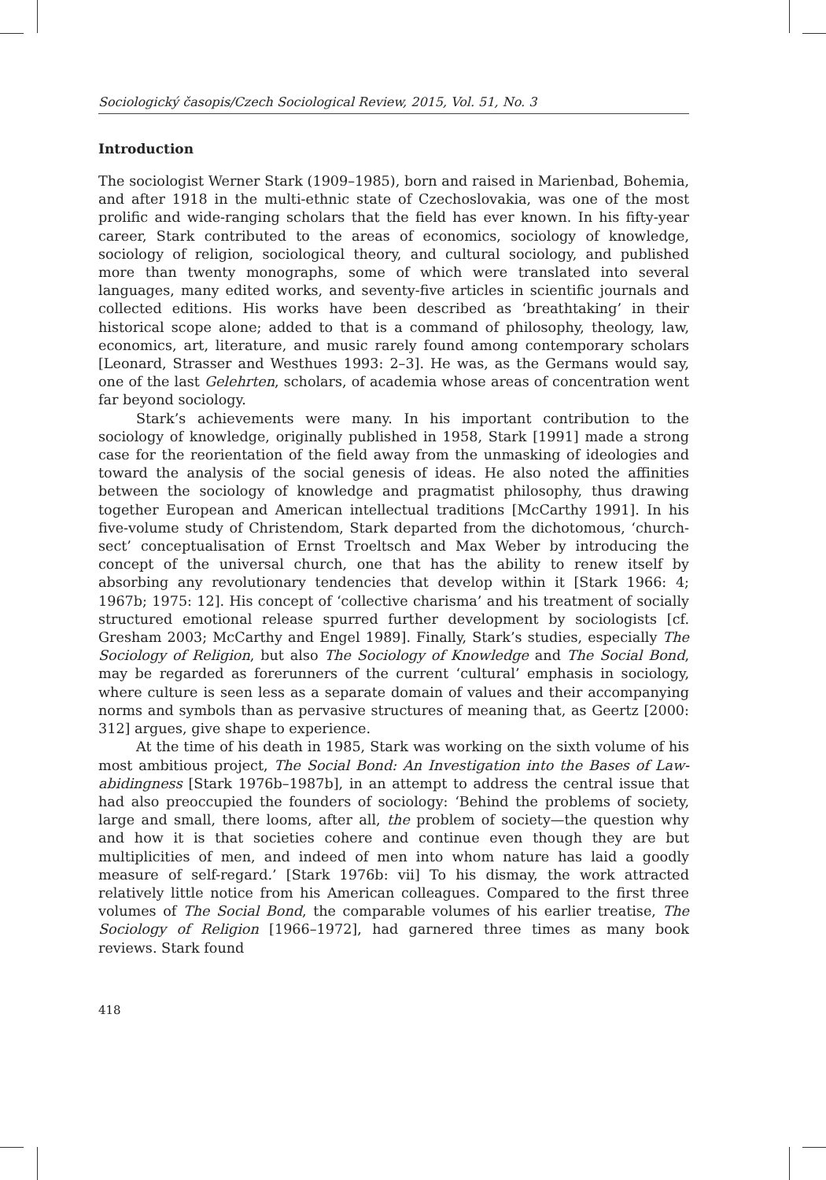Sociologický časopis/Czech Sociological Review, 2015, Vol. 51, No. 3
Introduction
The sociologist Werner Stark (1909–1985), born and raised in Marienbad, Bohemia, and after 1918 in the multi-ethnic state of Czechoslovakia, was one of the most prolific and wide-ranging scholars that the field has ever known. In his fifty-year career, Stark contributed to the areas of economics, sociology of knowledge, sociology of religion, sociological theory, and cultural sociology, and published more than twenty monographs, some of which were translated into several languages, many edited works, and seventy-five articles in scientific journals and collected editions. His works have been described as ‘breathtaking’ in their historical scope alone; added to that is a command of philosophy, theology, law, economics, art, literature, and music rarely found among contemporary scholars [Leonard, Strasser and Westhues 1993: 2–3]. He was, as the Germans would say, one of the last Gelehrten, scholars, of academia whose areas of concentration went far beyond sociology.
Stark’s achievements were many. In his important contribution to the sociology of knowledge, originally published in 1958, Stark [1991] made a strong case for the reorientation of the field away from the unmasking of ideologies and toward the analysis of the social genesis of ideas. He also noted the affinities between the sociology of knowledge and pragmatist philosophy, thus drawing together European and American intellectual traditions [McCarthy 1991]. In his five-volume study of Christendom, Stark departed from the dichotomous, ‘church-sect’ conceptualisation of Ernst Troeltsch and Max Weber by introducing the concept of the universal church, one that has the ability to renew itself by absorbing any revolutionary tendencies that develop within it [Stark 1966: 4; 1967b; 1975: 12]. His concept of ‘collective charisma’ and his treatment of socially structured emotional release spurred further development by sociologists [cf. Gresham 2003; McCarthy and Engel 1989]. Finally, Stark’s studies, especially The Sociology of Religion, but also The Sociology of Knowledge and The Social Bond, may be regarded as forerunners of the current ‘cultural’ emphasis in sociology, where culture is seen less as a separate domain of values and their accompanying norms and symbols than as pervasive structures of meaning that, as Geertz [2000: 312] argues, give shape to experience.
At the time of his death in 1985, Stark was working on the sixth volume of his most ambitious project, The Social Bond: An Investigation into the Bases of Law-abidingness [Stark 1976b–1987b], in an attempt to address the central issue that had also preoccupied the founders of sociology: ‘Behind the problems of society, large and small, there looms, after all, the problem of society—the question why and how it is that societies cohere and continue even though they are but multiplicities of men, and indeed of men into whom nature has laid a goodly measure of self-regard.’ [Stark 1976b: vii] To his dismay, the work attracted relatively little notice from his American colleagues. Compared to the first three volumes of The Social Bond, the comparable volumes of his earlier treatise, The Sociology of Religion [1966–1972], had garnered three times as many book reviews. Stark found
418